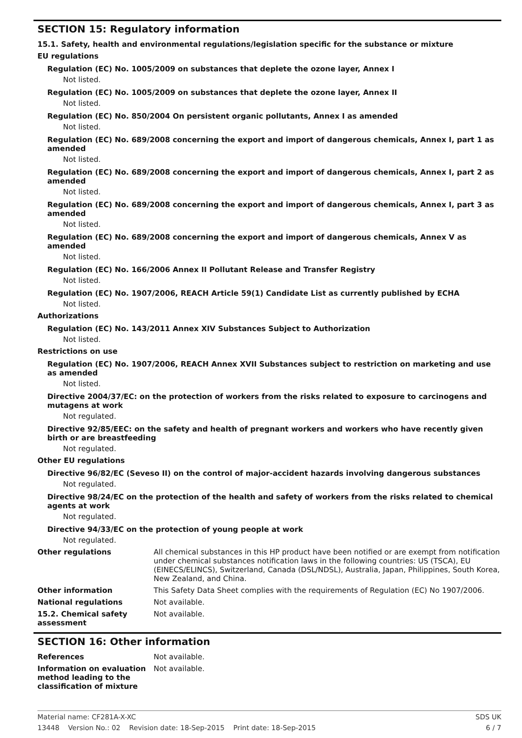SECTION 15: Regulatory information
15.1. Safety, health and environmental regulations/legislation specific for the substance or mixture
EU regulations
Regulation (EC) No. 1005/2009 on substances that deplete the ozone layer, Annex I
Not listed.
Regulation (EC) No. 1005/2009 on substances that deplete the ozone layer, Annex II
Not listed.
Regulation (EC) No. 850/2004 On persistent organic pollutants, Annex I as amended
Not listed.
Regulation (EC) No. 689/2008 concerning the export and import of dangerous chemicals, Annex I, part 1 as amended
Not listed.
Regulation (EC) No. 689/2008 concerning the export and import of dangerous chemicals, Annex I, part 2 as amended
Not listed.
Regulation (EC) No. 689/2008 concerning the export and import of dangerous chemicals, Annex I, part 3 as amended
Not listed.
Regulation (EC) No. 689/2008 concerning the export and import of dangerous chemicals, Annex V as amended
Not listed.
Regulation (EC) No. 166/2006 Annex II Pollutant Release and Transfer Registry
Not listed.
Regulation (EC) No. 1907/2006, REACH Article 59(1) Candidate List as currently published by ECHA
Not listed.
Authorizations
Regulation (EC) No. 143/2011 Annex XIV Substances Subject to Authorization
Not listed.
Restrictions on use
Regulation (EC) No. 1907/2006, REACH Annex XVII Substances subject to restriction on marketing and use as amended
Not listed.
Directive 2004/37/EC: on the protection of workers from the risks related to exposure to carcinogens and mutagens at work
Not regulated.
Directive 92/85/EEC: on the safety and health of pregnant workers and workers who have recently given birth or are breastfeeding
Not regulated.
Other EU regulations
Directive 96/82/EC (Seveso II) on the control of major-accident hazards involving dangerous substances
Not regulated.
Directive 98/24/EC on the protection of the health and safety of workers from the risks related to chemical agents at work
Not regulated.
Directive 94/33/EC on the protection of young people at work
Not regulated.
Other regulations All chemical substances in this HP product have been notified or are exempt from notification under chemical substances notification laws in the following countries: US (TSCA), EU (EINECS/ELINCS), Switzerland, Canada (DSL/NDSL), Australia, Japan, Philippines, South Korea, New Zealand, and China.
Other information This Safety Data Sheet complies with the requirements of Regulation (EC) No 1907/2006.
National regulations Not available.
15.2. Chemical safety assessment
Not available.
SECTION 16: Other information
References Not available.
Information on evaluation method leading to the classification of mixture
Not available.
Material name: CF281A-X-XC SDS UK
13448 Version No.: 02 Revision date: 18-Sep-2015 Print date: 18-Sep-2015 6 / 7